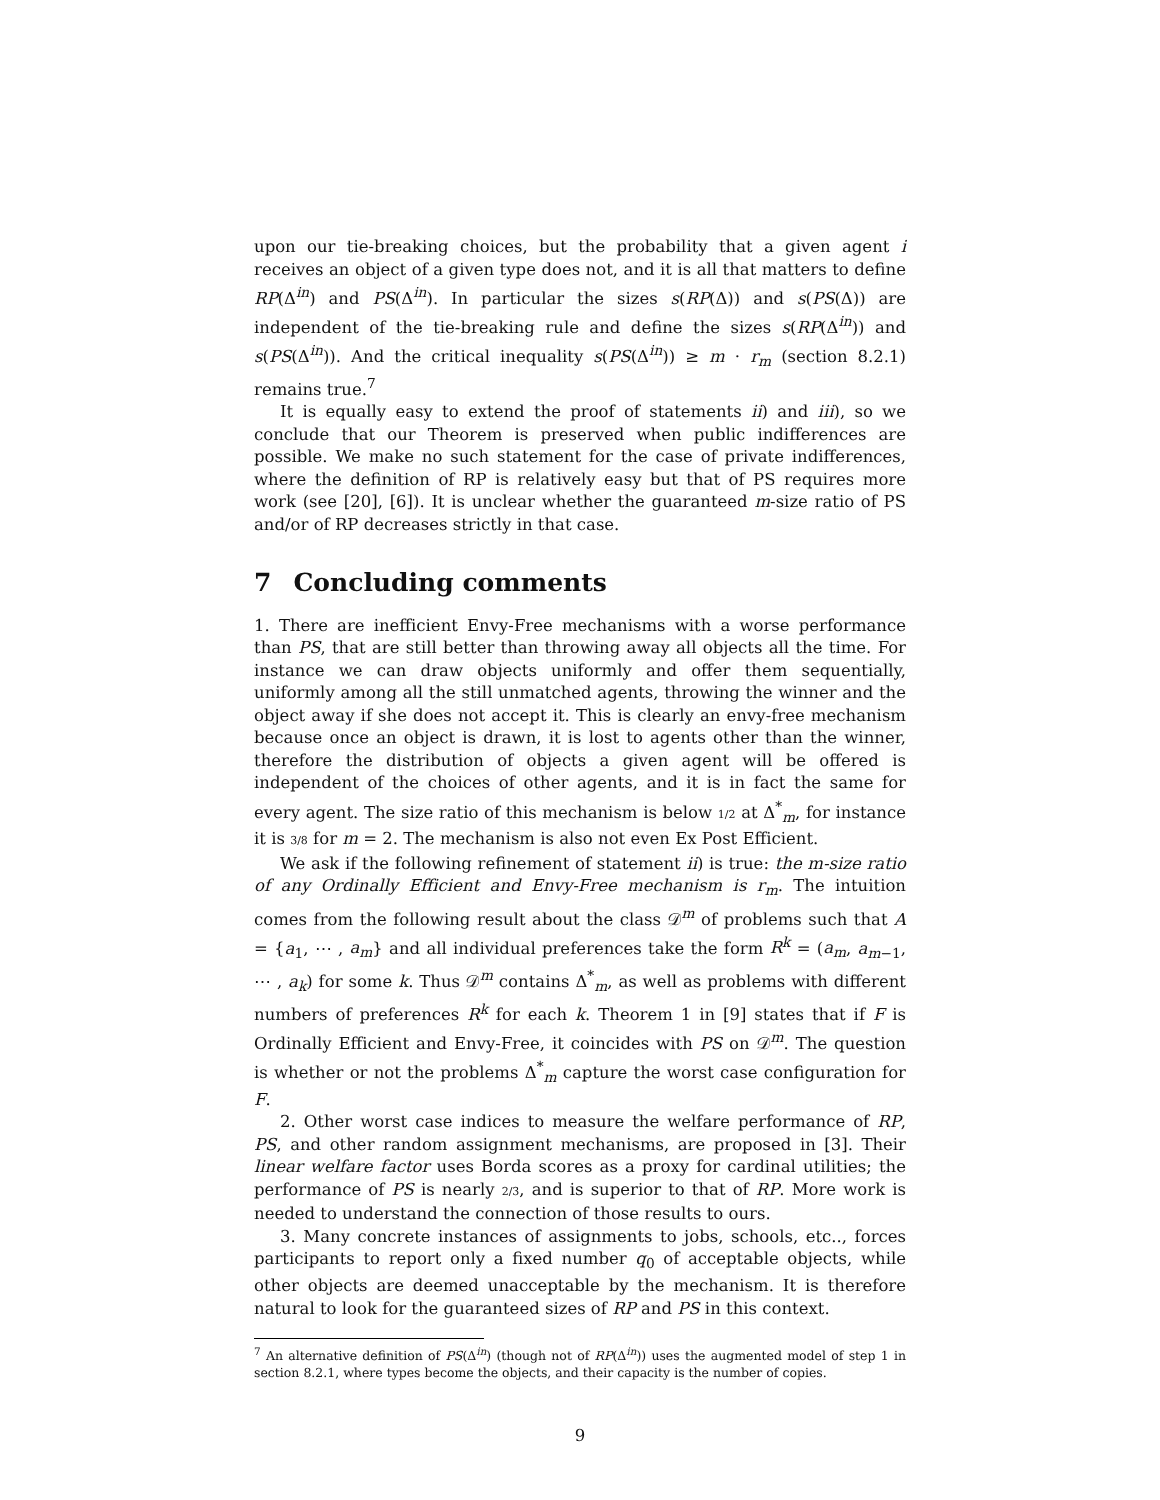upon our tie-breaking choices, but the probability that a given agent i receives an object of a given type does not, and it is all that matters to define RP(Δ<sup>in</sup>) and PS(Δ<sup>in</sup>). In particular the sizes s(RP(Δ)) and s(PS(Δ)) are independent of the tie-breaking rule and define the sizes s(RP(Δ<sup>in</sup>)) and s(PS(Δ<sup>in</sup>)). And the critical inequality s(PS(Δ<sup>in</sup>)) ≥ m · r<sub>m</sub> (section 8.2.1) remains true.<sup>7</sup>
It is equally easy to extend the proof of statements ii) and iii), so we conclude that our Theorem is preserved when public indifferences are possible. We make no such statement for the case of private indifferences, where the definition of RP is relatively easy but that of PS requires more work (see [20], [6]). It is unclear whether the guaranteed m-size ratio of PS and/or of RP decreases strictly in that case.
7 Concluding comments
1. There are inefficient Envy-Free mechanisms with a worse performance than PS, that are still better than throwing away all objects all the time. For instance we can draw objects uniformly and offer them sequentially, uniformly among all the still unmatched agents, throwing the winner and the object away if she does not accept it. This is clearly an envy-free mechanism because once an object is drawn, it is lost to agents other than the winner, therefore the distribution of objects a given agent will be offered is independent of the choices of other agents, and it is in fact the same for every agent. The size ratio of this mechanism is below 1/2 at Δ<sup>*</sup><sub>m</sub>, for instance it is 3/8 for m = 2. The mechanism is also not even Ex Post Efficient.
We ask if the following refinement of statement ii) is true: the m-size ratio of any Ordinally Efficient and Envy-Free mechanism is r<sub>m</sub>. The intuition comes from the following result about the class 𝒟<sup>m</sup> of problems such that A = {a<sub>1</sub>, ⋯ , a<sub>m</sub>} and all individual preferences take the form R<sup>k</sup> = (a<sub>m</sub>, a<sub>m−1</sub>, ⋯ , a<sub>k</sub>) for some k. Thus 𝒟<sup>m</sup> contains Δ<sup>*</sup><sub>m</sub>, as well as problems with different numbers of preferences R<sup>k</sup> for each k. Theorem 1 in [9] states that if F is Ordinally Efficient and Envy-Free, it coincides with PS on 𝒟<sup>m</sup>. The question is whether or not the problems Δ<sup>*</sup><sub>m</sub> capture the worst case configuration for F.
2. Other worst case indices to measure the welfare performance of RP, PS, and other random assignment mechanisms, are proposed in [3]. Their linear welfare factor uses Borda scores as a proxy for cardinal utilities; the performance of PS is nearly 2/3, and is superior to that of RP. More work is needed to understand the connection of those results to ours.
3. Many concrete instances of assignments to jobs, schools, etc.., forces participants to report only a fixed number q<sub>0</sub> of acceptable objects, while other objects are deemed unacceptable by the mechanism. It is therefore natural to look for the guaranteed sizes of RP and PS in this context.
<sup>7</sup> An alternative definition of PS(Δ<sup>in</sup>) (though not of RP(Δ<sup>in</sup>)) uses the augmented model of step 1 in section 8.2.1, where types become the objects, and their capacity is the number of copies.
9